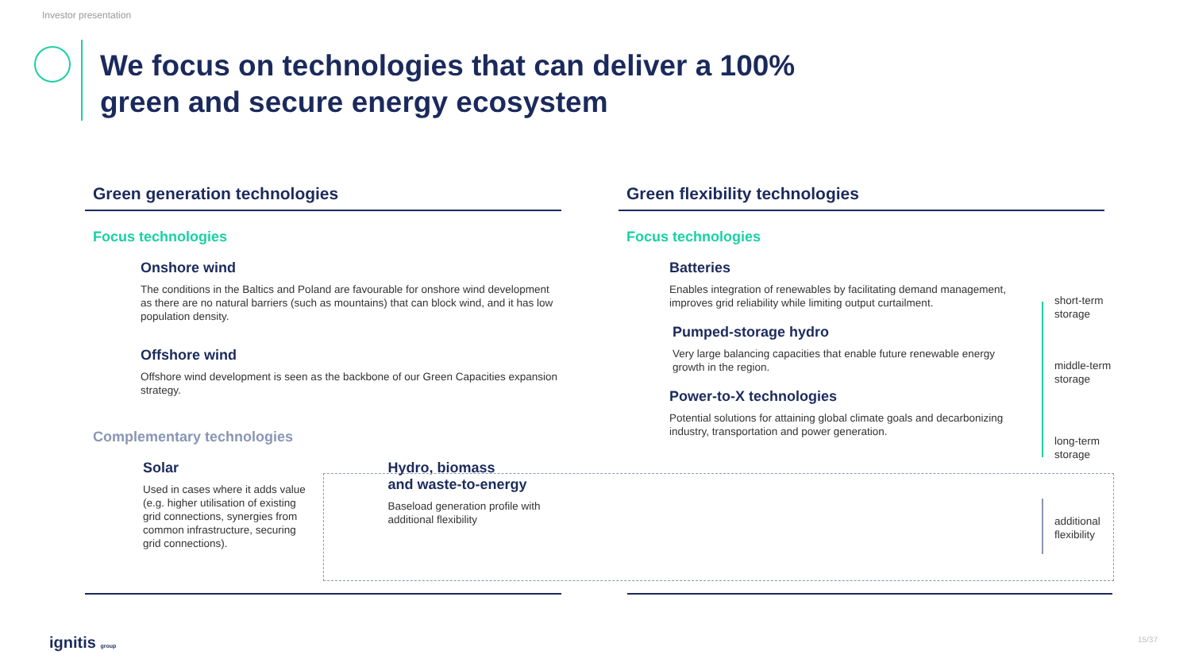Investor presentation
We focus on technologies that can deliver a 100%
green and secure energy ecosystem
Green generation technologies
Focus technologies
Onshore wind
The conditions in the Baltics and Poland are favourable for onshore wind development as there are no natural barriers (such as mountains) that can block wind, and it has low population density.
Offshore wind
Offshore wind development is seen as the backbone of our Green Capacities expansion strategy.
Complementary technologies
Solar
Used in cases where it adds value (e.g. higher utilisation of existing grid connections, synergies from common infrastructure, securing grid connections).
Hydro, biomass
and waste-to-energy
Baseload generation profile with additional flexibility
Green flexibility technologies
Focus technologies
Batteries
Enables integration of renewables by facilitating demand management, improves grid reliability while limiting output curtailment.
Pumped-storage hydro
Very large balancing capacities that enable future renewable energy growth in the region.
Power-to-X technologies
Potential solutions for attaining global climate goals and decarbonizing industry, transportation and power generation.
short-term
storage
middle-term
storage
long-term
storage
additional
flexibility
ignitis group 15/37